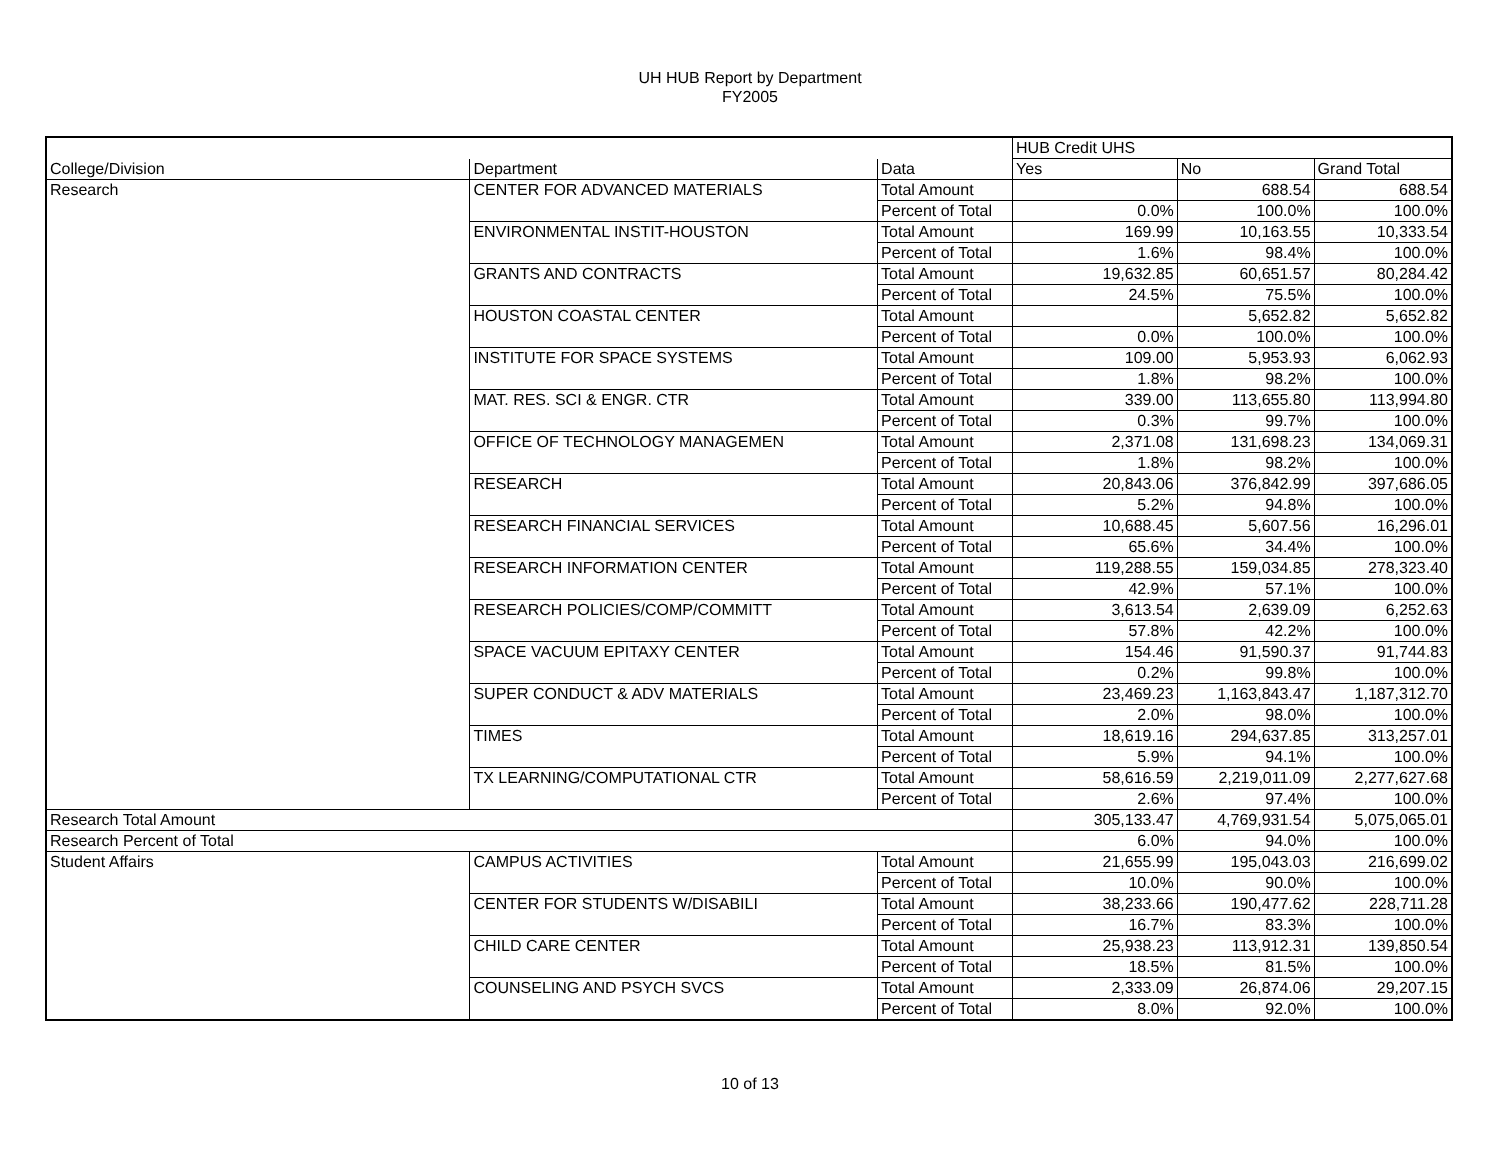UH HUB Report by Department
FY2005
| | | | HUB Credit UHS | | |
| --- | --- | --- | --- | --- | --- |
| College/Division | Department | Data | Yes | No | Grand Total |
| Research | CENTER FOR ADVANCED MATERIALS | Total Amount | | 688.54 | 688.54 |
| | | Percent of Total | 0.0% | 100.0% | 100.0% |
| | ENVIRONMENTAL INSTIT-HOUSTON | Total Amount | 169.99 | 10,163.55 | 10,333.54 |
| | | Percent of Total | 1.6% | 98.4% | 100.0% |
| | GRANTS AND CONTRACTS | Total Amount | 19,632.85 | 60,651.57 | 80,284.42 |
| | | Percent of Total | 24.5% | 75.5% | 100.0% |
| | HOUSTON COASTAL CENTER | Total Amount | | 5,652.82 | 5,652.82 |
| | | Percent of Total | 0.0% | 100.0% | 100.0% |
| | INSTITUTE FOR SPACE SYSTEMS | Total Amount | 109.00 | 5,953.93 | 6,062.93 |
| | | Percent of Total | 1.8% | 98.2% | 100.0% |
| | MAT. RES. SCI & ENGR. CTR | Total Amount | 339.00 | 113,655.80 | 113,994.80 |
| | | Percent of Total | 0.3% | 99.7% | 100.0% |
| | OFFICE OF TECHNOLOGY MANAGEMEN | Total Amount | 2,371.08 | 131,698.23 | 134,069.31 |
| | | Percent of Total | 1.8% | 98.2% | 100.0% |
| | RESEARCH | Total Amount | 20,843.06 | 376,842.99 | 397,686.05 |
| | | Percent of Total | 5.2% | 94.8% | 100.0% |
| | RESEARCH FINANCIAL SERVICES | Total Amount | 10,688.45 | 5,607.56 | 16,296.01 |
| | | Percent of Total | 65.6% | 34.4% | 100.0% |
| | RESEARCH INFORMATION CENTER | Total Amount | 119,288.55 | 159,034.85 | 278,323.40 |
| | | Percent of Total | 42.9% | 57.1% | 100.0% |
| | RESEARCH POLICIES/COMP/COMMITT | Total Amount | 3,613.54 | 2,639.09 | 6,252.63 |
| | | Percent of Total | 57.8% | 42.2% | 100.0% |
| | SPACE VACUUM EPITAXY CENTER | Total Amount | 154.46 | 91,590.37 | 91,744.83 |
| | | Percent of Total | 0.2% | 99.8% | 100.0% |
| | SUPER CONDUCT & ADV MATERIALS | Total Amount | 23,469.23 | 1,163,843.47 | 1,187,312.70 |
| | | Percent of Total | 2.0% | 98.0% | 100.0% |
| | TIMES | Total Amount | 18,619.16 | 294,637.85 | 313,257.01 |
| | | Percent of Total | 5.9% | 94.1% | 100.0% |
| | TX LEARNING/COMPUTATIONAL CTR | Total Amount | 58,616.59 | 2,219,011.09 | 2,277,627.68 |
| | | Percent of Total | 2.6% | 97.4% | 100.0% |
| Research Total Amount | | | 305,133.47 | 4,769,931.54 | 5,075,065.01 |
| Research Percent of Total | | | 6.0% | 94.0% | 100.0% |
| Student Affairs | CAMPUS ACTIVITIES | Total Amount | 21,655.99 | 195,043.03 | 216,699.02 |
| | | Percent of Total | 10.0% | 90.0% | 100.0% |
| | CENTER FOR STUDENTS W/DISABILI | Total Amount | 38,233.66 | 190,477.62 | 228,711.28 |
| | | Percent of Total | 16.7% | 83.3% | 100.0% |
| | CHILD CARE CENTER | Total Amount | 25,938.23 | 113,912.31 | 139,850.54 |
| | | Percent of Total | 18.5% | 81.5% | 100.0% |
| | COUNSELING AND PSYCH SVCS | Total Amount | 2,333.09 | 26,874.06 | 29,207.15 |
| | | Percent of Total | 8.0% | 92.0% | 100.0% |
10 of 13